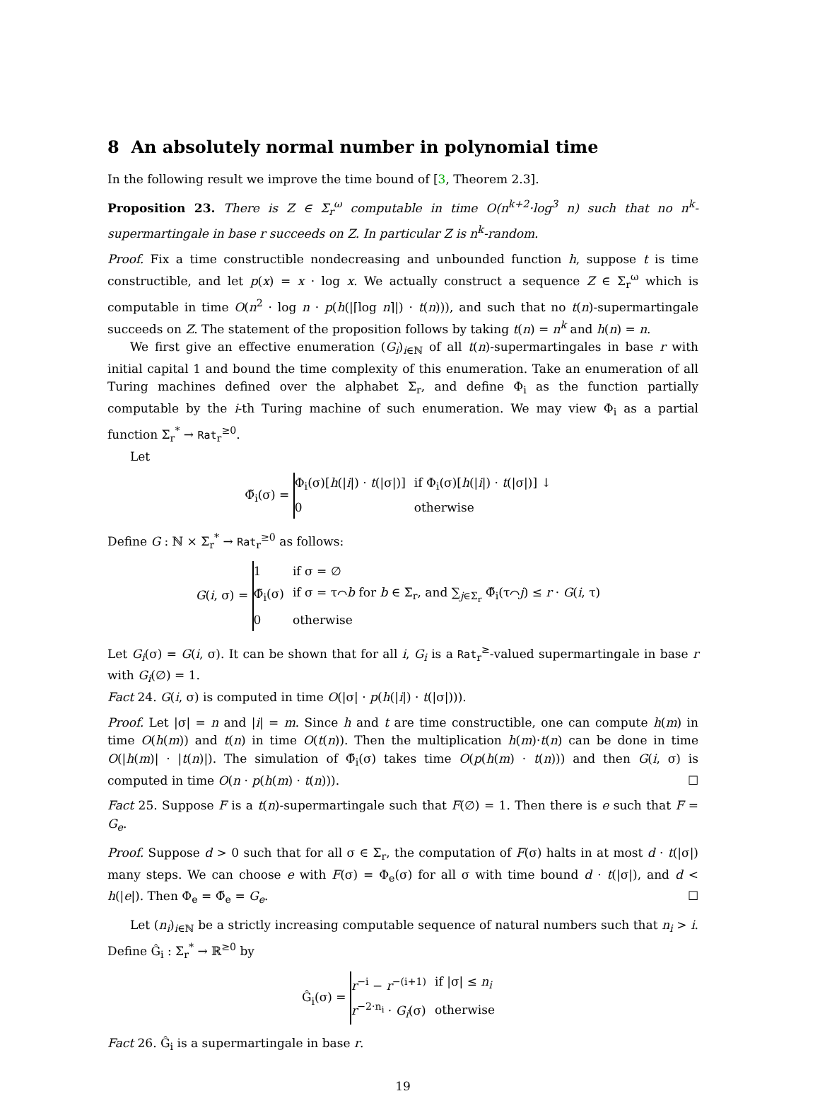8 An absolutely normal number in polynomial time
In the following result we improve the time bound of [3, Theorem 2.3].
Proposition 23. There is Z ∈ Σ<sub>r</sub><sup>ω</sup> computable in time O(n<sup>k+2</sup>·log<sup>3</sup> n) such that no n<sup>k</sup>-supermartingale in base r succeeds on Z. In particular Z is n<sup>k</sup>-random.
Proof. Fix a time constructible nondecreasing and unbounded function h, suppose t is time constructible, and let p(x) = x · log x. We actually construct a sequence Z ∈ Σ<sub>r</sub><sup>ω</sup> which is computable in time O(n<sup>2</sup> · log n · p(h(|⌈log n⌉|) · t(n))), and such that no t(n)-supermartingale succeeds on Z. The statement of the proposition follows by taking t(n) = n<sup>k</sup> and h(n) = n.
We first give an effective enumeration (G<sub>i</sub>)<sub>i∈ℕ</sub> of all t(n)-supermartingales in base r with initial capital 1 and bound the time complexity of this enumeration. Take an enumeration of all Turing machines defined over the alphabet Σ<sub>r</sub>, and define Φ<sub>i</sub> as the function partially computable by the i-th Turing machine of such enumeration. We may view Φ<sub>i</sub> as a partial function Σ<sub>r</sub><sup>*</sup> → Rat<sub>r</sub><sup>≥0</sup>.
Let
Φ̃<sub>i</sub>(σ) =
| Φ<sub>i</sub>(σ)[ h (/ i /) · t (/σ/)] | if Φ<sub>i</sub>(σ)[ h (/ i /) · t (/σ/)] ↓ |
| 0 | otherwise |
Define G : ℕ × Σ<sub>r</sub><sup>*</sup> → Rat<sub>r</sub><sup>≥0</sup> as follows:
G(i, σ) =
| 1 | if σ = ∅ |
| Φ̃<sub>i</sub>(σ) | if σ = τ⌒ b for b ∈ Σ<sub>r</sub>, and ∑<sub>j∈Σ<sub>r</sub></sub> Φ̃<sub>i</sub>(τ⌒ j ) ≤ r · G ( i , τ) |
| 0 | otherwise |
Let G<sub>i</sub>(σ) = G(i, σ). It can be shown that for all i, G<sub>i</sub> is a Rat<sub>r</sub><sup>≥</sup>-valued supermartingale in base r with G<sub>i</sub>(∅) = 1.
Fact 24. G(i, σ) is computed in time O(|σ| · p(h(|i|) · t(|σ|))).
Proof. Let |σ| = n and |i| = m. Since h and t are time constructible, one can compute h(m) in time O(h(m)) and t(n) in time O(t(n)). Then the multiplication h(m)·t(n) can be done in time O(|h(m)| · |t(n)|). The simulation of Φ̃<sub>i</sub>(σ) takes time O(p(h(m) · t(n))) and then G(i, σ) is computed in time O(n · p(h(m) · t(n))). ☐
Fact 25. Suppose F is a t(n)-supermartingale such that F(∅) = 1. Then there is e such that F = G<sub>e</sub>.
Proof. Suppose d > 0 such that for all σ ∈ Σ<sub>r</sub>, the computation of F(σ) halts in at most d · t(|σ|) many steps. We can choose e with F(σ) = Φ<sub>e</sub>(σ) for all σ with time bound d · t(|σ|), and d < h(|e|). Then Φ<sub>e</sub> = Φ̃<sub>e</sub> = G<sub>e</sub>. ☐
Let (n<sub>i</sub>)<sub>i∈ℕ</sub> be a strictly increasing computable sequence of natural numbers such that n<sub>i</sub> > i. Define Ĝ<sub>i</sub> : Σ<sub>r</sub><sup>*</sup> → ℝ<sup>≥0</sup> by
Ĝ<sub>i</sub>(σ) =
| r<sup>−i</sup> − r<sup>−(i+1)</sup> | if /σ/ ≤ n<sub>i</sub> |
| r<sup>−2·n<sub>i</sub></sup> · G<sub>i</sub> (σ) | otherwise |
Fact 26. Ĝ<sub>i</sub> is a supermartingale in base r.
19